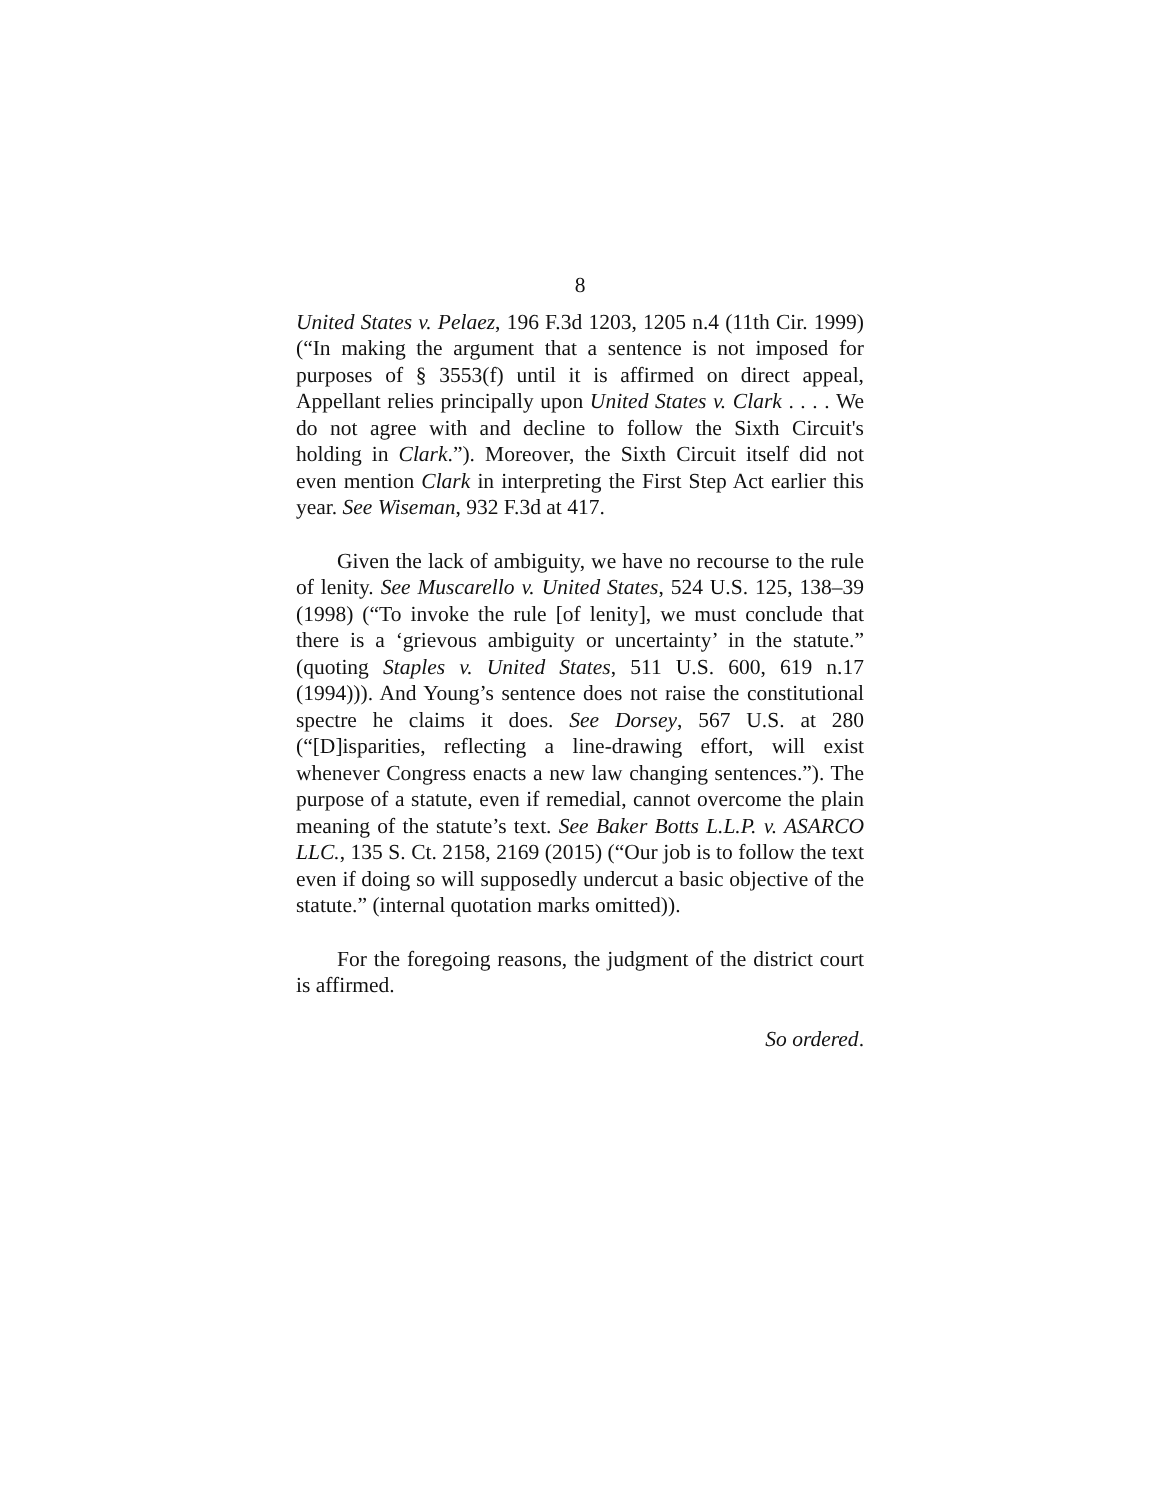8
United States v. Pelaez, 196 F.3d 1203, 1205 n.4 (11th Cir. 1999) (“In making the argument that a sentence is not imposed for purposes of § 3553(f) until it is affirmed on direct appeal, Appellant relies principally upon United States v. Clark . . . . We do not agree with and decline to follow the Sixth Circuit's holding in Clark.”). Moreover, the Sixth Circuit itself did not even mention Clark in interpreting the First Step Act earlier this year. See Wiseman, 932 F.3d at 417.
Given the lack of ambiguity, we have no recourse to the rule of lenity. See Muscarello v. United States, 524 U.S. 125, 138–39 (1998) (“To invoke the rule [of lenity], we must conclude that there is a ‘grievous ambiguity or uncertainty’ in the statute.” (quoting Staples v. United States, 511 U.S. 600, 619 n.17 (1994))). And Young’s sentence does not raise the constitutional spectre he claims it does. See Dorsey, 567 U.S. at 280 (“[D]isparities, reflecting a line-drawing effort, will exist whenever Congress enacts a new law changing sentences.”). The purpose of a statute, even if remedial, cannot overcome the plain meaning of the statute’s text. See Baker Botts L.L.P. v. ASARCO LLC., 135 S. Ct. 2158, 2169 (2015) (“Our job is to follow the text even if doing so will supposedly undercut a basic objective of the statute.” (internal quotation marks omitted)).
For the foregoing reasons, the judgment of the district court is affirmed.
So ordered.